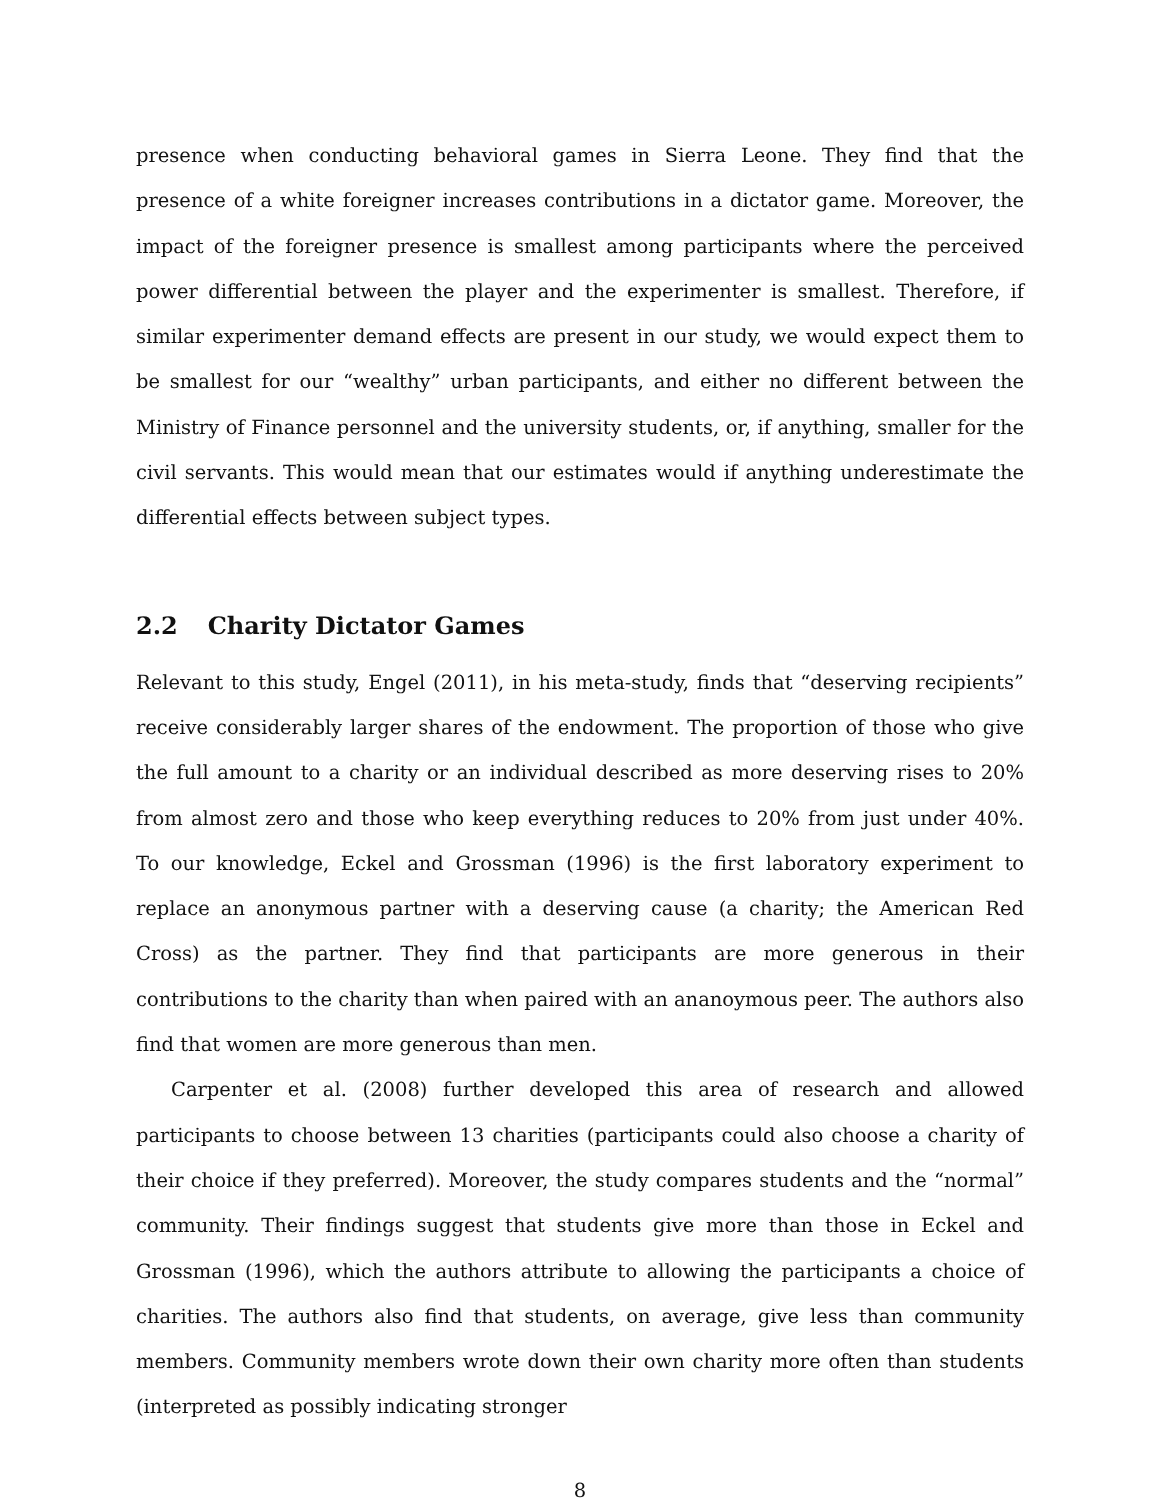presence when conducting behavioral games in Sierra Leone. They find that the presence of a white foreigner increases contributions in a dictator game. Moreover, the impact of the foreigner presence is smallest among participants where the perceived power differential between the player and the experimenter is smallest. Therefore, if similar experimenter demand effects are present in our study, we would expect them to be smallest for our “wealthy” urban participants, and either no different between the Ministry of Finance personnel and the university students, or, if anything, smaller for the civil servants. This would mean that our estimates would if anything underestimate the differential effects between subject types.
2.2 Charity Dictator Games
Relevant to this study, Engel (2011), in his meta-study, finds that “deserving recipients” receive considerably larger shares of the endowment. The proportion of those who give the full amount to a charity or an individual described as more deserving rises to 20% from almost zero and those who keep everything reduces to 20% from just under 40%. To our knowledge, Eckel and Grossman (1996) is the first laboratory experiment to replace an anonymous partner with a deserving cause (a charity; the American Red Cross) as the partner. They find that participants are more generous in their contributions to the charity than when paired with an ananoymous peer. The authors also find that women are more generous than men.
Carpenter et al. (2008) further developed this area of research and allowed participants to choose between 13 charities (participants could also choose a charity of their choice if they preferred). Moreover, the study compares students and the “normal” community. Their findings suggest that students give more than those in Eckel and Grossman (1996), which the authors attribute to allowing the participants a choice of charities. The authors also find that students, on average, give less than community members. Community members wrote down their own charity more often than students (interpreted as possibly indicating stronger
8